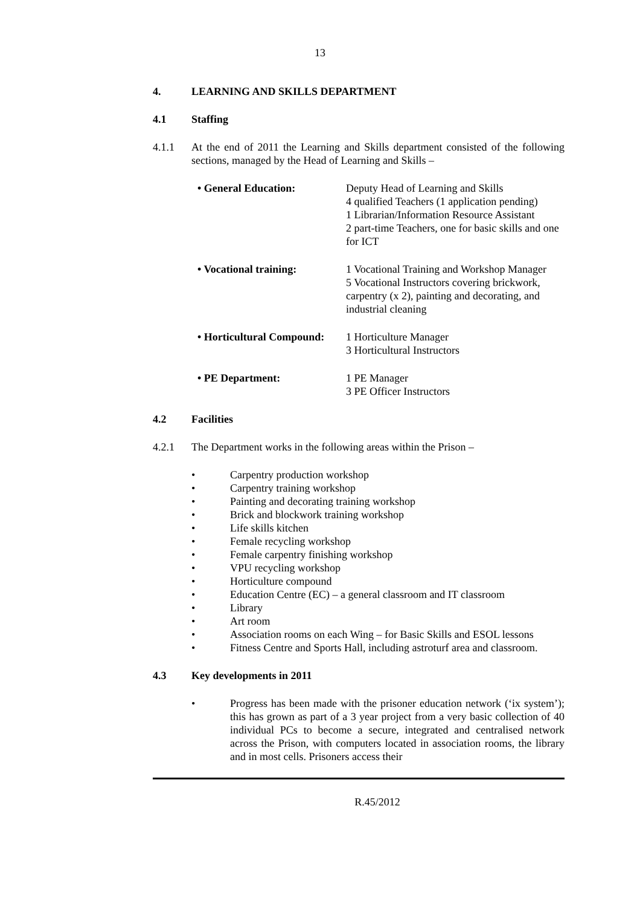13
4. LEARNING AND SKILLS DEPARTMENT
4.1 Staffing
4.1.1 At the end of 2011 the Learning and Skills department consisted of the following sections, managed by the Head of Learning and Skills –
• General Education: Deputy Head of Learning and Skills
4 qualified Teachers (1 application pending)
1 Librarian/Information Resource Assistant
2 part-time Teachers, one for basic skills and one for ICT
• Vocational training: 1 Vocational Training and Workshop Manager
5 Vocational Instructors covering brickwork, carpentry (x 2), painting and decorating, and industrial cleaning
• Horticultural Compound:
1 Horticulture Manager
3 Horticultural Instructors
• PE Department: 1 PE Manager
3 PE Officer Instructors
4.2 Facilities
4.2.1 The Department works in the following areas within the Prison –
• Carpentry production workshop
• Carpentry training workshop
• Painting and decorating training workshop
• Brick and blockwork training workshop
• Life skills kitchen
• Female recycling workshop
• Female carpentry finishing workshop
• VPU recycling workshop
• Horticulture compound
• Education Centre (EC) – a general classroom and IT classroom
• Library
• Art room
• Association rooms on each Wing – for Basic Skills and ESOL lessons
• Fitness Centre and Sports Hall, including astroturf area and classroom.
4.3 Key developments in 2011
• Progress has been made with the prisoner education network (‘ix system’); this has grown as part of a 3 year project from a very basic collection of 40 individual PCs to become a secure, integrated and centralised network across the Prison, with computers located in association rooms, the library and in most cells. Prisoners access their
R.45/2012